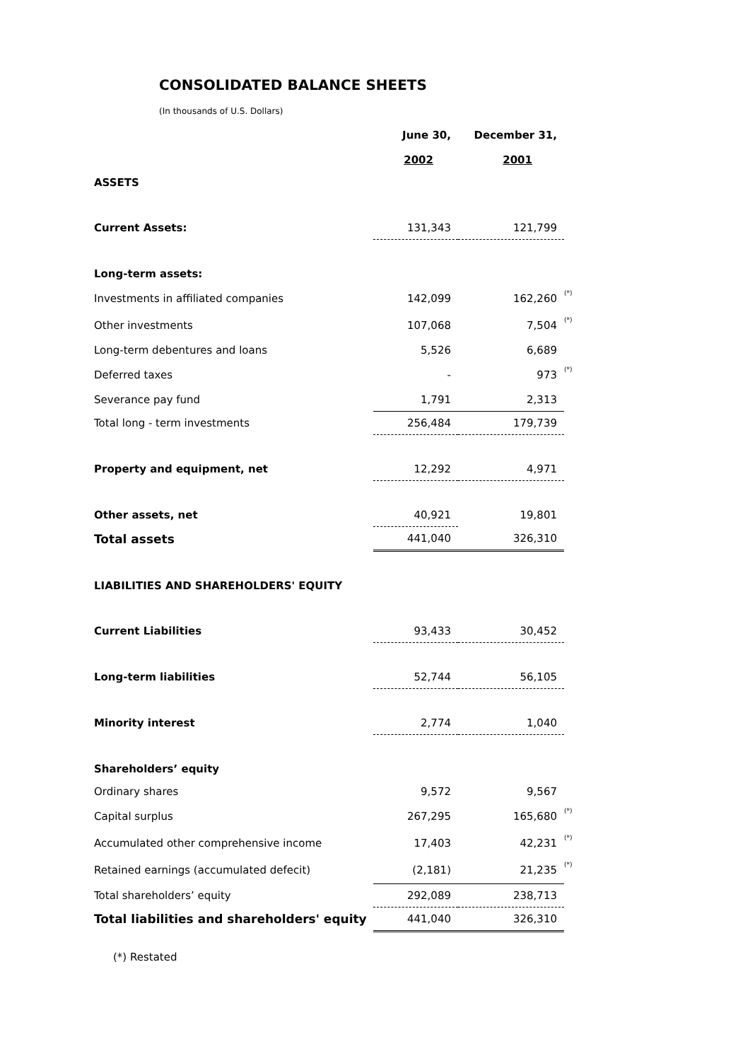CONSOLIDATED BALANCE SHEETS
(In thousands of U.S. Dollars)
| | June 30, | December 31, | |
| | 2002 | 2001 | |
| ASSETS | | | |
| Current Assets: | 131,343 | 121,799 | |
| Long-term assets: | | | |
| Investments in affiliated companies | 142,099 | 162,260 | (*) |
| Other investments | 107,068 | 7,504 | (*) |
| Long-term debentures and loans | 5,526 | 6,689 | |
| Deferred taxes | - | 973 | (*) |
| Severance pay fund | 1,791 | 2,313 | |
| Total long - term investments | 256,484 | 179,739 | |
| Property and equipment, net | 12,292 | 4,971 | |
| Other assets, net | 40,921 | 19,801 | |
| Total assets | 441,040 | 326,310 | |
| LIABILITIES AND SHAREHOLDERS' EQUITY | | | |
| Current Liabilities | 93,433 | 30,452 | |
| Long-term liabilities | 52,744 | 56,105 | |
| Minority interest | 2,774 | 1,040 | |
| Shareholders’ equity | | | |
| Ordinary shares | 9,572 | 9,567 | |
| Capital surplus | 267,295 | 165,680 | (*) |
| Accumulated other comprehensive income | 17,403 | 42,231 | (*) |
| Retained earnings (accumulated defecit) | (2,181) | 21,235 | (*) |
| Total shareholders’ equity | 292,089 | 238,713 | |
| Total liabilities and shareholders' equity | 441,040 | 326,310 | |
(*) Restated